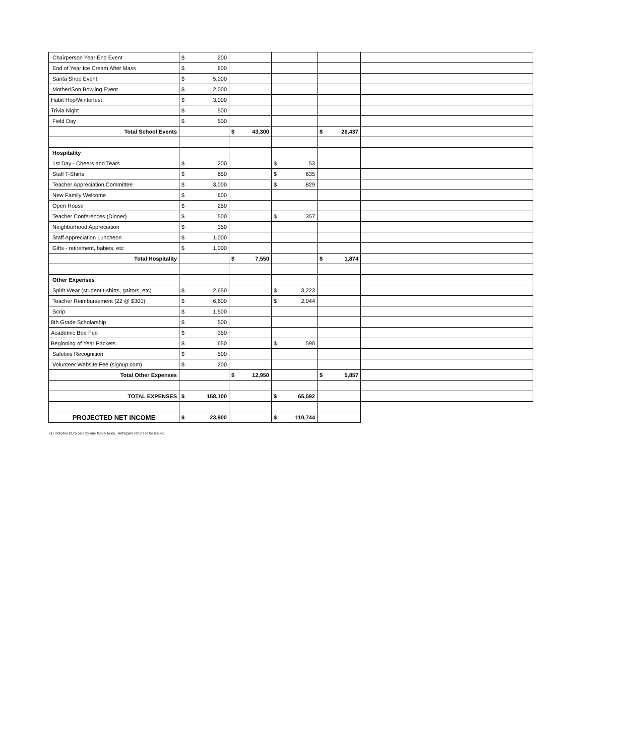| Chairperson Year End Event | $ 200 | | | | |
| End of Year Ice Cream After Mass | $ 600 | | | | |
| Santa Shop Event | $ 5,000 | | | | |
| Mother/Son Bowling Event | $ 2,000 | | | | |
| Habit Hop/Winterfest | $ 3,000 | | | | |
| Trivia Night | $ 500 | | | | |
| Field Day | $ 500 | | | | |
| Total School Events | | $ 43,300 | | $ 26,437 | |
| Hospitality | | | | | |
| 1st Day - Cheers and Tears | $ 200 | | $ 53 | | |
| Staff T-Shirts | $ 650 | | $ 635 | | |
| Teacher Appreciation Committee | $ 3,000 | | $ 829 | | |
| New Family Welcome | $ 600 | | | | |
| Open House | $ 250 | | | | |
| Teacher Conferences (Dinner) | $ 500 | | $ 357 | | |
| Neighborhood Appreciation | $ 350 | | | | |
| Staff Appreciation Luncheon | $ 1,000 | | | | |
| Gifts - retirement, babies, etc | $ 1,000 | | | | |
| Total Hospitality | | $ 7,550 | | $ 1,874 | |
| Other Expenses | | | | | |
| Spirit Wear (student t-shirts, gaitors, etc) | $ 2,650 | | $ 3,223 | | |
| Teacher Reimbursement (22 @ $300) | $ 6,600 | | $ 2,044 | | |
| Scrip | $ 1,500 | | | | |
| 8th Grade Scholarship | $ 500 | | | | |
| Academic Bee Fee | $ 350 | | | | |
| Beginning of Year Packets | $ 650 | | $ 590 | | |
| Safeties Recognition | $ 500 | | | | |
| Volunteer Website Fee (signup.com) | $ 200 | | | | |
| Total Other Expenses | | $ 12,950 | | $ 5,857 | |
| TOTAL EXPENSES | $ 158,100 | | $ 65,592 | | |
| PROJECTED NET INCOME | $ 23,900 | | $ 110,744 | | |
(1) Includes $175 paid by one family twice. Anticipate refund to be issued.